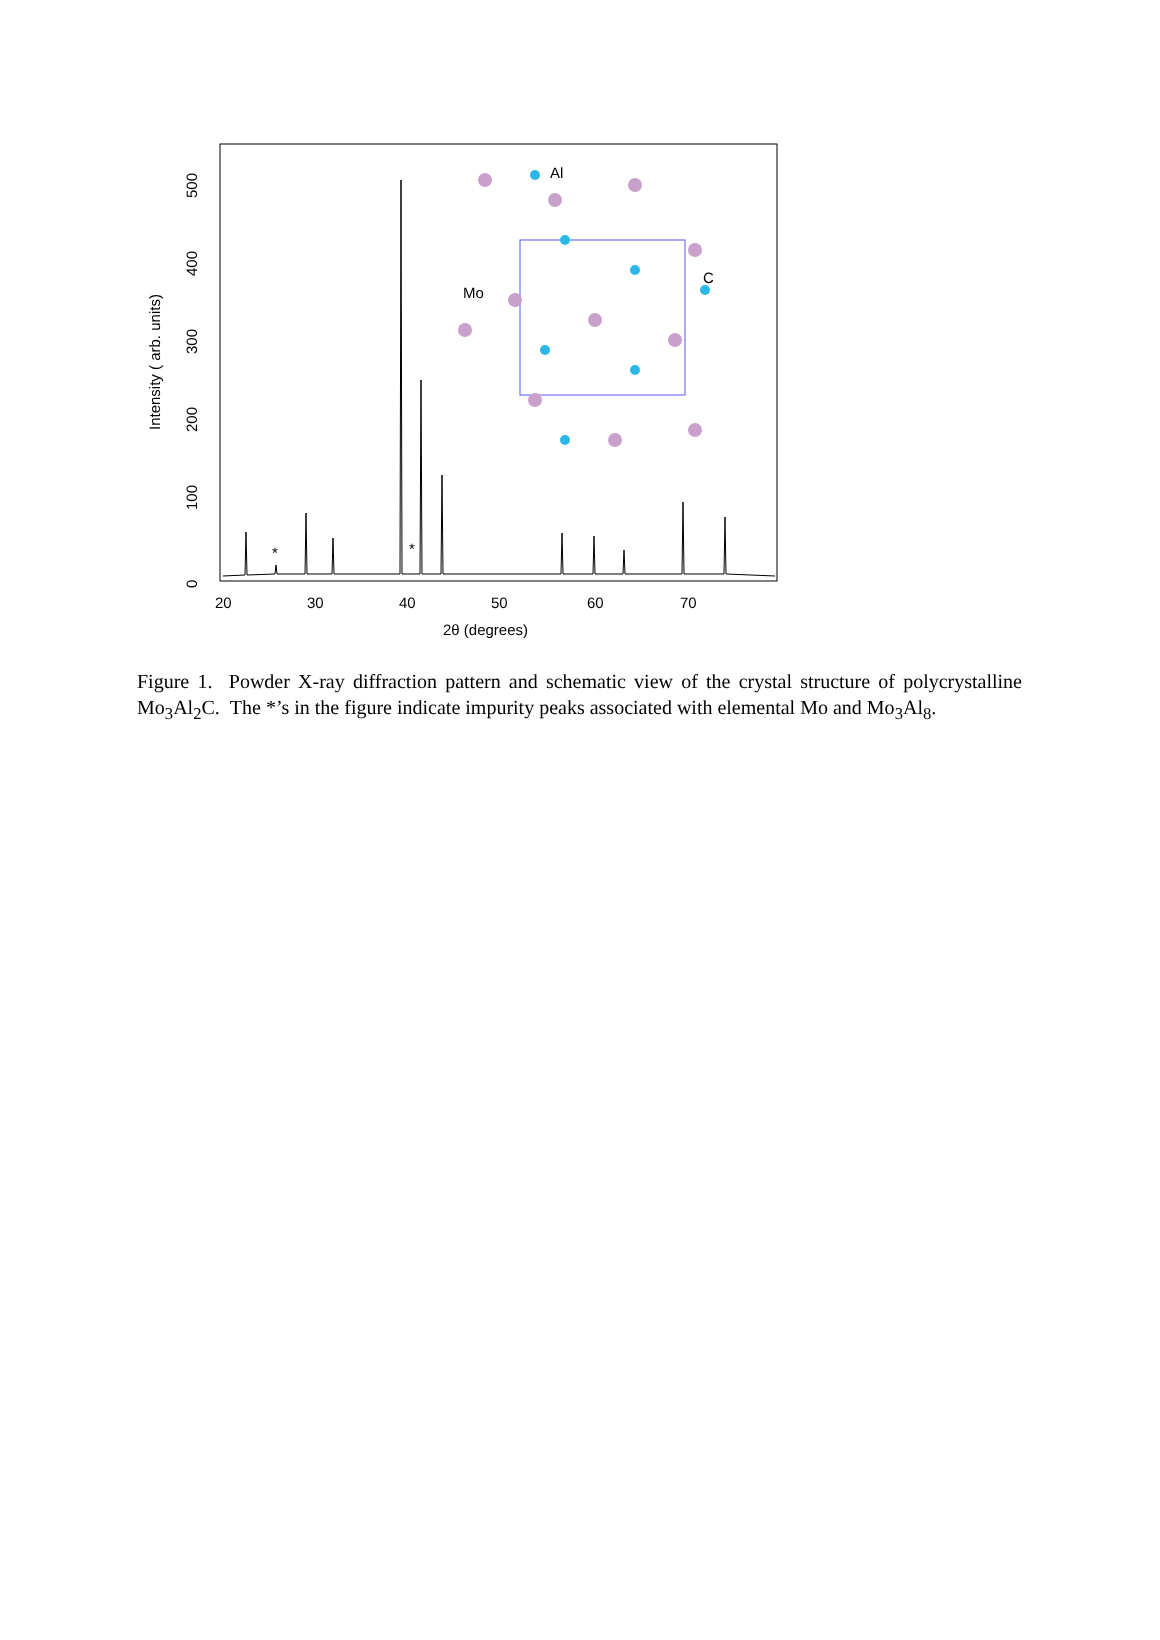Intensity ( arb. units)
0
100
200
300
400
500
20
30
40
50
60
70
2θ (degrees)
*
*
Al
Mo
C
Figure 1. Powder X-ray diffraction pattern and schematic view of the crystal structure of polycrystalline Mo<sub>3</sub>Al<sub>2</sub>C. The *’s in the figure indicate impurity peaks associated with elemental Mo and Mo<sub>3</sub>Al<sub>8</sub>.